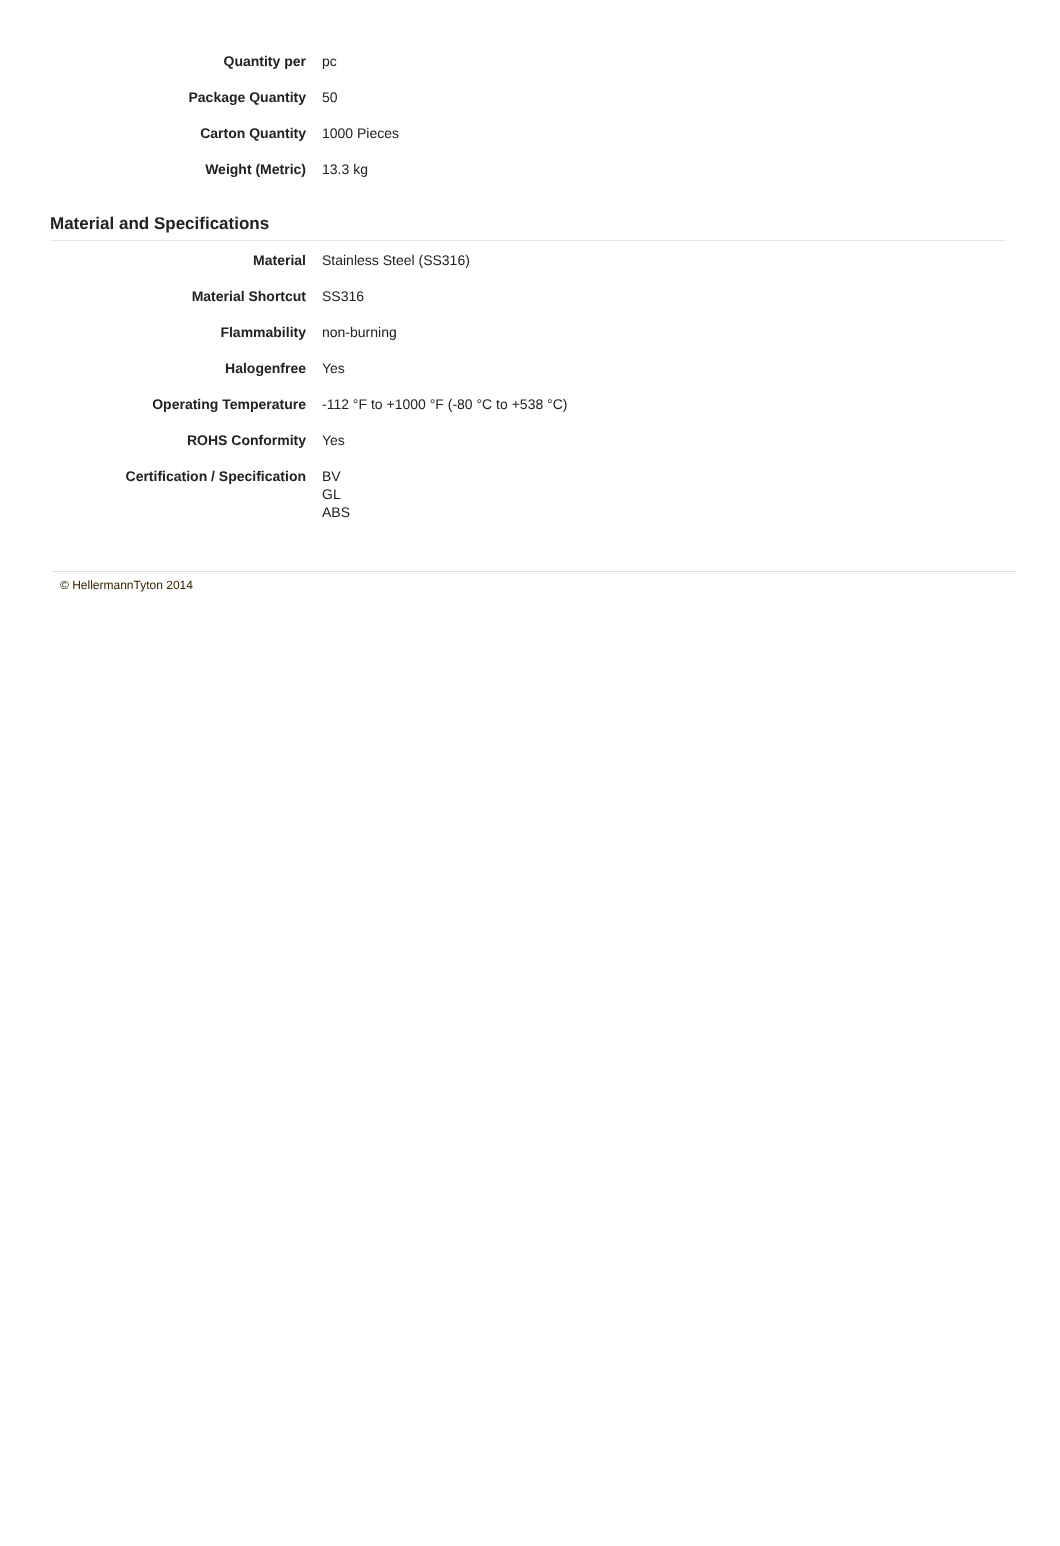| Quantity per | pc |
| Package Quantity | 50 |
| Carton Quantity | 1000 Pieces |
| Weight (Metric) | 13.3 kg |
Material and Specifications
| Material | Stainless Steel (SS316) |
| Material Shortcut | SS316 |
| Flammability | non-burning |
| Halogenfree | Yes |
| Operating Temperature | -112 °F to +1000 °F (-80 °C to +538 °C) |
| ROHS Conformity | Yes |
| Certification / Specification | BV GL ABS |
© HellermannTyton 2014